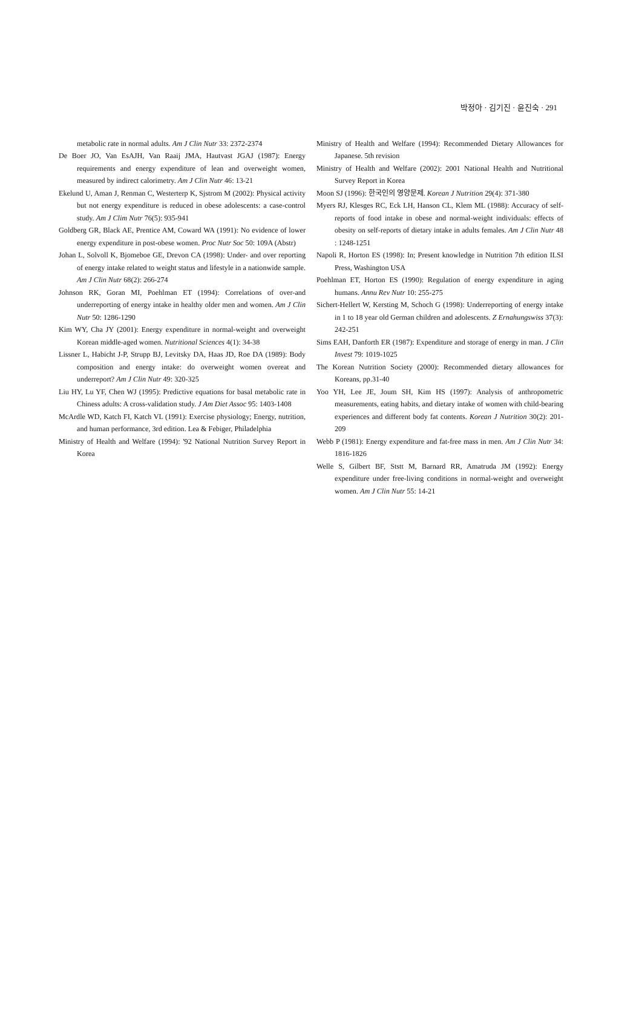박정아 · 김기진 · 윤진숙 · 291
metabolic rate in normal adults. Am J Clin Nutr 33: 2372-2374
De Boer JO, Van EsAJH, Van Raaij JMA, Hautvast JGAJ (1987): Energy requirements and energy expenditure of lean and overweight women, measured by indirect calorimetry. Am J Clin Nutr 46: 13-21
Ekelund U, Aman J, Renman C, Westerterp K, Sjstrom M (2002): Physical activity but not energy expenditure is reduced in obese adolescents: a case-control study. Am J Clim Nutr 76(5): 935-941
Goldberg GR, Black AE, Prentice AM, Coward WA (1991): No evidence of lower energy expenditure in post-obese women. Proc Nutr Soc 50: 109A (Abstr)
Johan L, Solvoll K, Bjomeboe GE, Drevon CA (1998): Under- and over reporting of energy intake related to weight status and lifestyle in a nationwide sample. Am J Clin Nutr 68(2): 266-274
Johnson RK, Goran MI, Poehlman ET (1994): Correlations of over-and underreporting of energy intake in healthy older men and women. Am J Clin Nutr 50: 1286-1290
Kim WY, Cha JY (2001): Energy expenditure in normal-weight and overweight Korean middle-aged women. Nutritional Sciences 4(1): 34-38
Lissner L, Habicht J-P, Strupp BJ, Levitsky DA, Haas JD, Roe DA (1989): Body composition and energy intake: do overweight women overeat and underreport? Am J Clin Nutr 49: 320-325
Liu HY, Lu YF, Chen WJ (1995): Predictive equations for basal metabolic rate in Chiness adults: A cross-validation study. J Am Diet Assoc 95: 1403-1408
McArdle WD, Katch FI, Katch VL (1991): Exercise physiology; Energy, nutrition, and human performance, 3rd edition. Lea & Febiger, Philadelphia
Ministry of Health and Welfare (1994): '92 National Nutrition Survey Report in Korea
Ministry of Health and Welfare (1994): Recommended Dietary Allowances for Japanese. 5th revision
Ministry of Health and Welfare (2002): 2001 National Health and Nutritional Survey Report in Korea
Moon SJ (1996): 한국인의 영양문제. Korean J Nutrition 29(4): 371-380
Myers RJ, Klesges RC, Eck LH, Hanson CL, Klem ML (1988): Accuracy of self-reports of food intake in obese and normal-weight individuals: effects of obesity on self-reports of dietary intake in adults females. Am J Clin Nutr 48 : 1248-1251
Napoli R, Horton ES (1998): In; Present knowledge in Nutrition 7th edition ILSI Press, Washington USA
Poehlman ET, Horton ES (1990): Regulation of energy expenditure in aging humans. Annu Rev Nutr 10: 255-275
Sichert-Hellert W, Kersting M, Schoch G (1998): Underreporting of energy intake in 1 to 18 year old German children and adolescents. Z Ernahungswiss 37(3): 242-251
Sims EAH, Danforth ER (1987): Expenditure and storage of energy in man. J Clin Invest 79: 1019-1025
The Korean Nutrition Society (2000): Recommended dietary allowances for Koreans, pp.31-40
Yoo YH, Lee JE, Joum SH, Kim HS (1997): Analysis of anthropometric measurements, eating habits, and dietary intake of women with child-bearing experiences and different body fat contents. Korean J Nutrition 30(2): 201-209
Webb P (1981): Energy expenditure and fat-free mass in men. Am J Clin Nutr 34: 1816-1826
Welle S, Gilbert BF, Ststt M, Barnard RR, Amatruda JM (1992): Energy expenditure under free-living conditions in normal-weight and overweight women. Am J Clin Nutr 55: 14-21